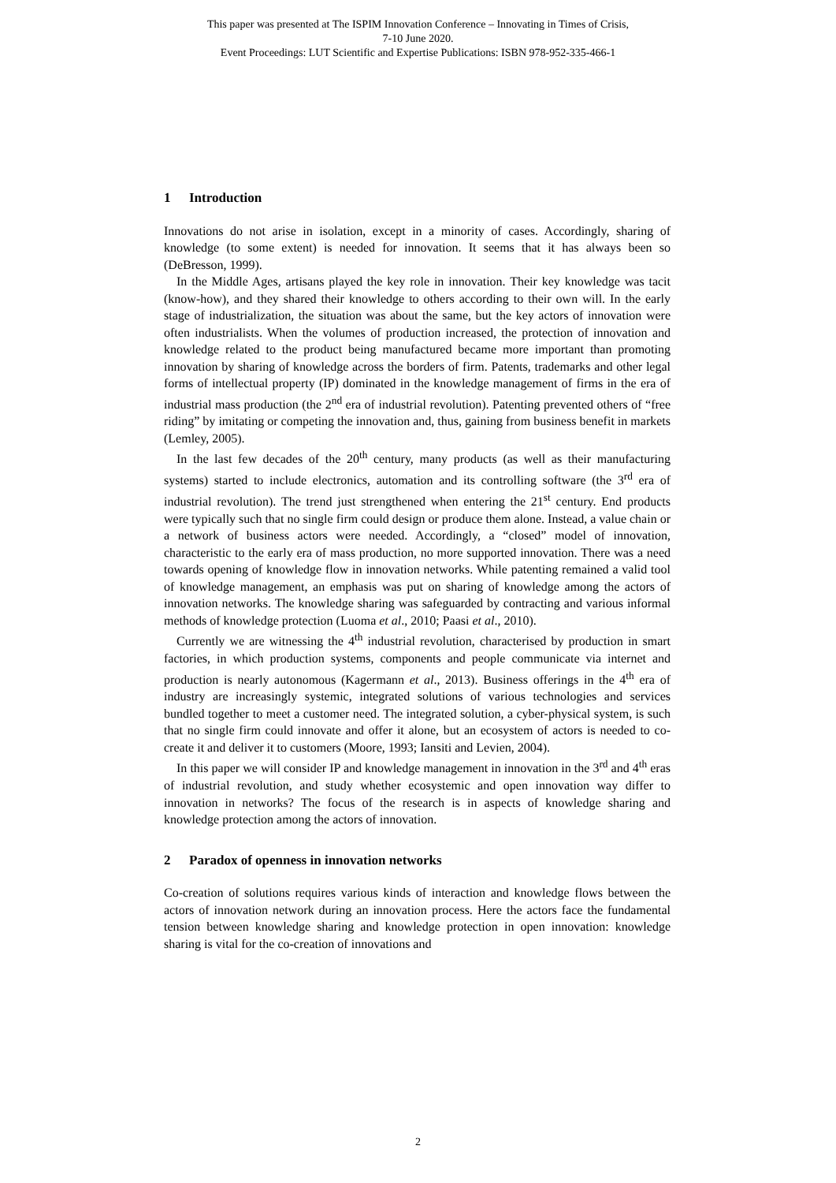This paper was presented at The ISPIM Innovation Conference – Innovating in Times of Crisis,
7-10 June 2020.
Event Proceedings: LUT Scientific and Expertise Publications: ISBN 978-952-335-466-1
1 Introduction
Innovations do not arise in isolation, except in a minority of cases. Accordingly, sharing of knowledge (to some extent) is needed for innovation. It seems that it has always been so (DeBresson, 1999).
In the Middle Ages, artisans played the key role in innovation. Their key knowledge was tacit (know-how), and they shared their knowledge to others according to their own will. In the early stage of industrialization, the situation was about the same, but the key actors of innovation were often industrialists. When the volumes of production increased, the protection of innovation and knowledge related to the product being manufactured became more important than promoting innovation by sharing of knowledge across the borders of firm. Patents, trademarks and other legal forms of intellectual property (IP) dominated in the knowledge management of firms in the era of industrial mass production (the 2<sup>nd</sup> era of industrial revolution). Patenting prevented others of “free riding” by imitating or competing the innovation and, thus, gaining from business benefit in markets (Lemley, 2005).
In the last few decades of the 20<sup>th</sup> century, many products (as well as their manufacturing systems) started to include electronics, automation and its controlling software (the 3<sup>rd</sup> era of industrial revolution). The trend just strengthened when entering the 21<sup>st</sup> century. End products were typically such that no single firm could design or produce them alone. Instead, a value chain or a network of business actors were needed. Accordingly, a “closed” model of innovation, characteristic to the early era of mass production, no more supported innovation. There was a need towards opening of knowledge flow in innovation networks. While patenting remained a valid tool of knowledge management, an emphasis was put on sharing of knowledge among the actors of innovation networks. The knowledge sharing was safeguarded by contracting and various informal methods of knowledge protection (Luoma et al., 2010; Paasi et al., 2010).
Currently we are witnessing the 4<sup>th</sup> industrial revolution, characterised by production in smart factories, in which production systems, components and people communicate via internet and production is nearly autonomous (Kagermann et al., 2013). Business offerings in the 4<sup>th</sup> era of industry are increasingly systemic, integrated solutions of various technologies and services bundled together to meet a customer need. The integrated solution, a cyber-physical system, is such that no single firm could innovate and offer it alone, but an ecosystem of actors is needed to co-create it and deliver it to customers (Moore, 1993; Iansiti and Levien, 2004).
In this paper we will consider IP and knowledge management in innovation in the 3<sup>rd</sup> and 4<sup>th</sup> eras of industrial revolution, and study whether ecosystemic and open innovation way differ to innovation in networks? The focus of the research is in aspects of knowledge sharing and knowledge protection among the actors of innovation.
2 Paradox of openness in innovation networks
Co-creation of solutions requires various kinds of interaction and knowledge flows between the actors of innovation network during an innovation process. Here the actors face the fundamental tension between knowledge sharing and knowledge protection in open innovation: knowledge sharing is vital for the co-creation of innovations and
2